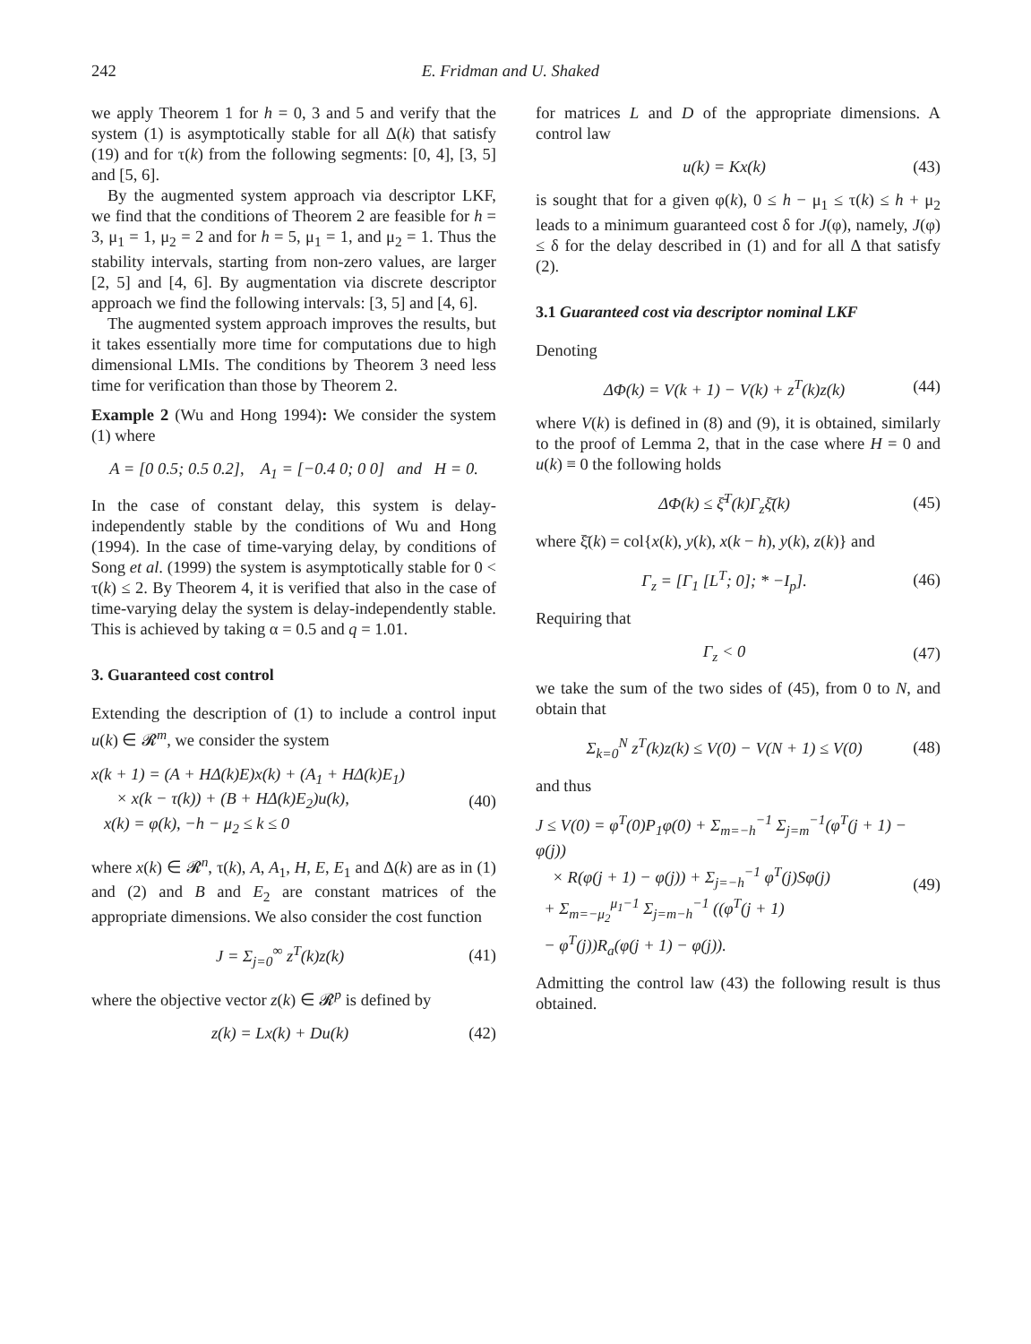242 E. Fridman and U. Shaked
we apply Theorem 1 for h = 0, 3 and 5 and verify that the system (1) is asymptotically stable for all Δ(k) that satisfy (19) and for τ(k) from the following segments: [0, 4], [3, 5] and [5, 6].
By the augmented system approach via descriptor LKF, we find that the conditions of Theorem 2 are feasible for h = 3, μ<sub>1</sub> = 1, μ<sub>2</sub> = 2 and for h = 5, μ<sub>1</sub> = 1, and μ<sub>2</sub> = 1. Thus the stability intervals, starting from non-zero values, are larger [2, 5] and [4, 6]. By augmentation via discrete descriptor approach we find the following intervals: [3, 5] and [4, 6].
The augmented system approach improves the results, but it takes essentially more time for computations due to high dimensional LMIs. The conditions by Theorem 3 need less time for verification than those by Theorem 2.
Example 2 (Wu and Hong 1994): We consider the system (1) where
A = [0 0.5; 0.5 0.2], A<sub>1</sub> = [−0.4 0; 0 0] and H = 0.
In the case of constant delay, this system is delay-independently stable by the conditions of Wu and Hong (1994). In the case of time-varying delay, by conditions of Song et al. (1999) the system is asymptotically stable for 0 < τ(k) ≤ 2. By Theorem 4, it is verified that also in the case of time-varying delay the system is delay-independently stable. This is achieved by taking α = 0.5 and q = 1.01.
3. Guaranteed cost control
Extending the description of (1) to include a control input u(k) ∈ 𝓡<sup>m</sup>, we consider the system
x(k + 1) = (A + HΔ(k)E)x(k) + (A<sub>1</sub> + HΔ(k)E<sub>1</sub>)
× x(k − τ(k)) + (B + HΔ(k)E<sub>2</sub>)u(k),
x(k) = φ(k), −h − μ<sub>2</sub> ≤ k ≤ 0 (40)
where x(k) ∈ 𝓡<sup>n</sup>, τ(k), A, A<sub>1</sub>, H, E, E<sub>1</sub> and Δ(k) are as in (1) and (2) and B and E<sub>2</sub> are constant matrices of the appropriate dimensions. We also consider the cost function
J = Σ<sub>j=0</sub><sup>∞</sup> z<sup>T</sup>(k)z(k) (41)
where the objective vector z(k) ∈ 𝓡<sup>p</sup> is defined by
z(k) = Lx(k) + Du(k) (42)
for matrices L and D of the appropriate dimensions. A control law
u(k) = Kx(k) (43)
is sought that for a given φ(k), 0 ≤ h − μ<sub>1</sub> ≤ τ(k) ≤ h + μ<sub>2</sub> leads to a minimum guaranteed cost δ for J(φ), namely, J(φ) ≤ δ for the delay described in (1) and for all Δ that satisfy (2).
3.1 Guaranteed cost via descriptor nominal LKF
Denoting
ΔΦ(k) = V(k + 1) − V(k) + z<sup>T</sup>(k)z(k) (44)
where V(k) is defined in (8) and (9), it is obtained, similarly to the proof of Lemma 2, that in the case where H = 0 and u(k) ≡ 0 the following holds
ΔΦ(k) ≤ ξ̄<sup>T</sup>(k)Γ<sub>z</sub>ξ̄(k) (45)
where ξ̄(k) = col{x(k), y(k), x(k − h), y(k), z(k)} and
Γ<sub>z</sub> = [Γ<sub>1</sub> [L<sup>T</sup>; 0]; * −I<sub>p</sub>]. (46)
Requiring that
Γ<sub>z</sub> < 0 (47)
we take the sum of the two sides of (45), from 0 to N, and obtain that
Σ<sub>k=0</sub><sup>N</sup> z<sup>T</sup>(k)z(k) ≤ V(0) − V(N + 1) ≤ V(0) (48)
and thus
J ≤ V(0) = φ<sup>T</sup>(0)P<sub>1</sub>φ(0) + Σ<sub>m=−h</sub><sup>−1</sup> Σ<sub>j=m</sub><sup>−1</sup>(φ<sup>T</sup>(j + 1) − φ(j))
× R(φ(j + 1) − φ(j)) + Σ<sub>j=−h</sub><sup>−1</sup> φ<sup>T</sup>(j)Sφ(j)
+ Σ<sub>m=−μ<sub>2</sub></sub><sup>μ<sub>1</sub>−1</sup> Σ<sub>j=m−h</sub><sup>−1</sup> ((φ<sup>T</sup>(j + 1)
− φ<sup>T</sup>(j))R<sub>a</sub>(φ(j + 1) − φ(j)). (49)
Admitting the control law (43) the following result is thus obtained.